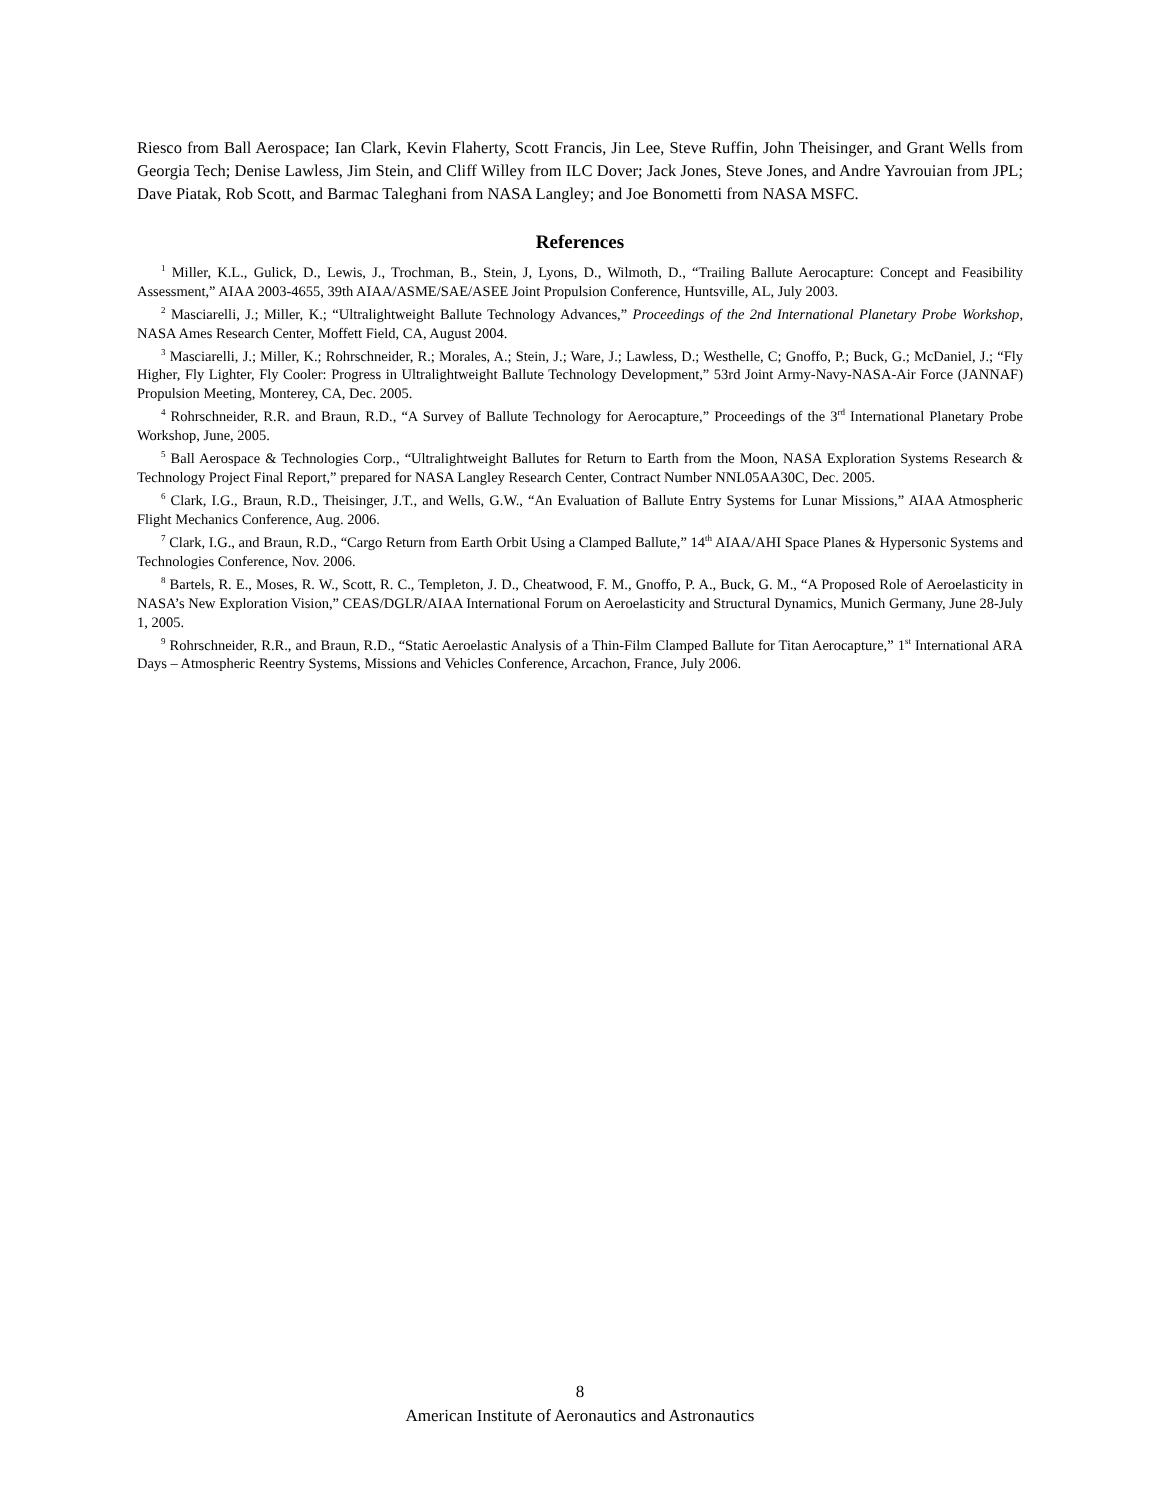Riesco from Ball Aerospace; Ian Clark, Kevin Flaherty, Scott Francis, Jin Lee, Steve Ruffin, John Theisinger, and Grant Wells from Georgia Tech; Denise Lawless, Jim Stein, and Cliff Willey from ILC Dover; Jack Jones, Steve Jones, and Andre Yavrouian from JPL; Dave Piatak, Rob Scott, and Barmac Taleghani from NASA Langley; and Joe Bonometti from NASA MSFC.
References
<sup>1</sup> Miller, K.L., Gulick, D., Lewis, J., Trochman, B., Stein, J, Lyons, D., Wilmoth, D., “Trailing Ballute Aerocapture: Concept and Feasibility Assessment,” AIAA 2003-4655, 39th AIAA/ASME/SAE/ASEE Joint Propulsion Conference, Huntsville, AL, July 2003.
<sup>2</sup> Masciarelli, J.; Miller, K.; “Ultralightweight Ballute Technology Advances,” Proceedings of the 2nd International Planetary Probe Workshop, NASA Ames Research Center, Moffett Field, CA, August 2004.
<sup>3</sup> Masciarelli, J.; Miller, K.; Rohrschneider, R.; Morales, A.; Stein, J.; Ware, J.; Lawless, D.; Westhelle, C; Gnoffo, P.; Buck, G.; McDaniel, J.; “Fly Higher, Fly Lighter, Fly Cooler: Progress in Ultralightweight Ballute Technology Development,” 53rd Joint Army-Navy-NASA-Air Force (JANNAF) Propulsion Meeting, Monterey, CA, Dec. 2005.
<sup>4</sup> Rohrschneider, R.R. and Braun, R.D., “A Survey of Ballute Technology for Aerocapture,” Proceedings of the 3<sup>rd</sup> International Planetary Probe Workshop, June, 2005.
<sup>5</sup> Ball Aerospace & Technologies Corp., “Ultralightweight Ballutes for Return to Earth from the Moon, NASA Exploration Systems Research & Technology Project Final Report,” prepared for NASA Langley Research Center, Contract Number NNL05AA30C, Dec. 2005.
<sup>6</sup> Clark, I.G., Braun, R.D., Theisinger, J.T., and Wells, G.W., “An Evaluation of Ballute Entry Systems for Lunar Missions,” AIAA Atmospheric Flight Mechanics Conference, Aug. 2006.
<sup>7</sup> Clark, I.G., and Braun, R.D., “Cargo Return from Earth Orbit Using a Clamped Ballute,” 14<sup>th</sup> AIAA/AHI Space Planes & Hypersonic Systems and Technologies Conference, Nov. 2006.
<sup>8</sup> Bartels, R. E., Moses, R. W., Scott, R. C., Templeton, J. D., Cheatwood, F. M., Gnoffo, P. A., Buck, G. M., “A Proposed Role of Aeroelasticity in NASA’s New Exploration Vision,” CEAS/DGLR/AIAA International Forum on Aeroelasticity and Structural Dynamics, Munich Germany, June 28-July 1, 2005.
<sup>9</sup> Rohrschneider, R.R., and Braun, R.D., “Static Aeroelastic Analysis of a Thin-Film Clamped Ballute for Titan Aerocapture,” 1<sup>st</sup> International ARA Days – Atmospheric Reentry Systems, Missions and Vehicles Conference, Arcachon, France, July 2006.
8
American Institute of Aeronautics and Astronautics